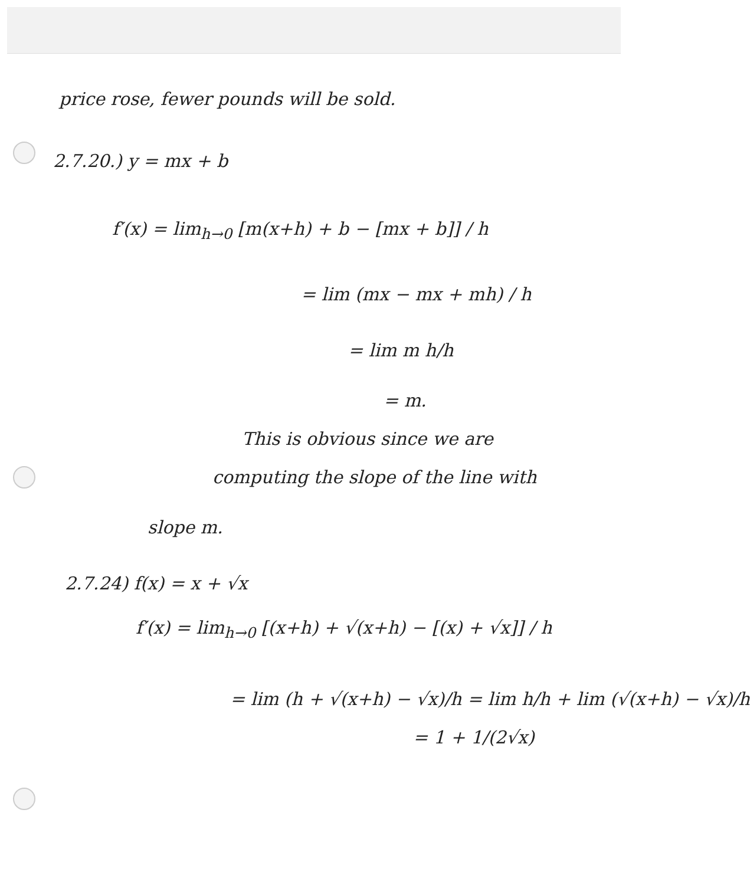price rose, fewer pounds will be sold.
2.7.20.) y = mx + b
f′(x) = lim<sub>h→0</sub> [m(x+h) + b − [mx + b]] / h
= lim (mx − mx + mh) / h
= lim m h/h
= m.
This is obvious since we are
computing the slope of the line with
slope m.
2.7.24) f(x) = x + √x
f′(x) = lim<sub>h→0</sub> [(x+h) + √(x+h) − [(x) + √x]] / h
= lim (h + √(x+h) − √x)/h = lim h/h + lim (√(x+h) − √x)/h
= 1 + 1/(2√x)